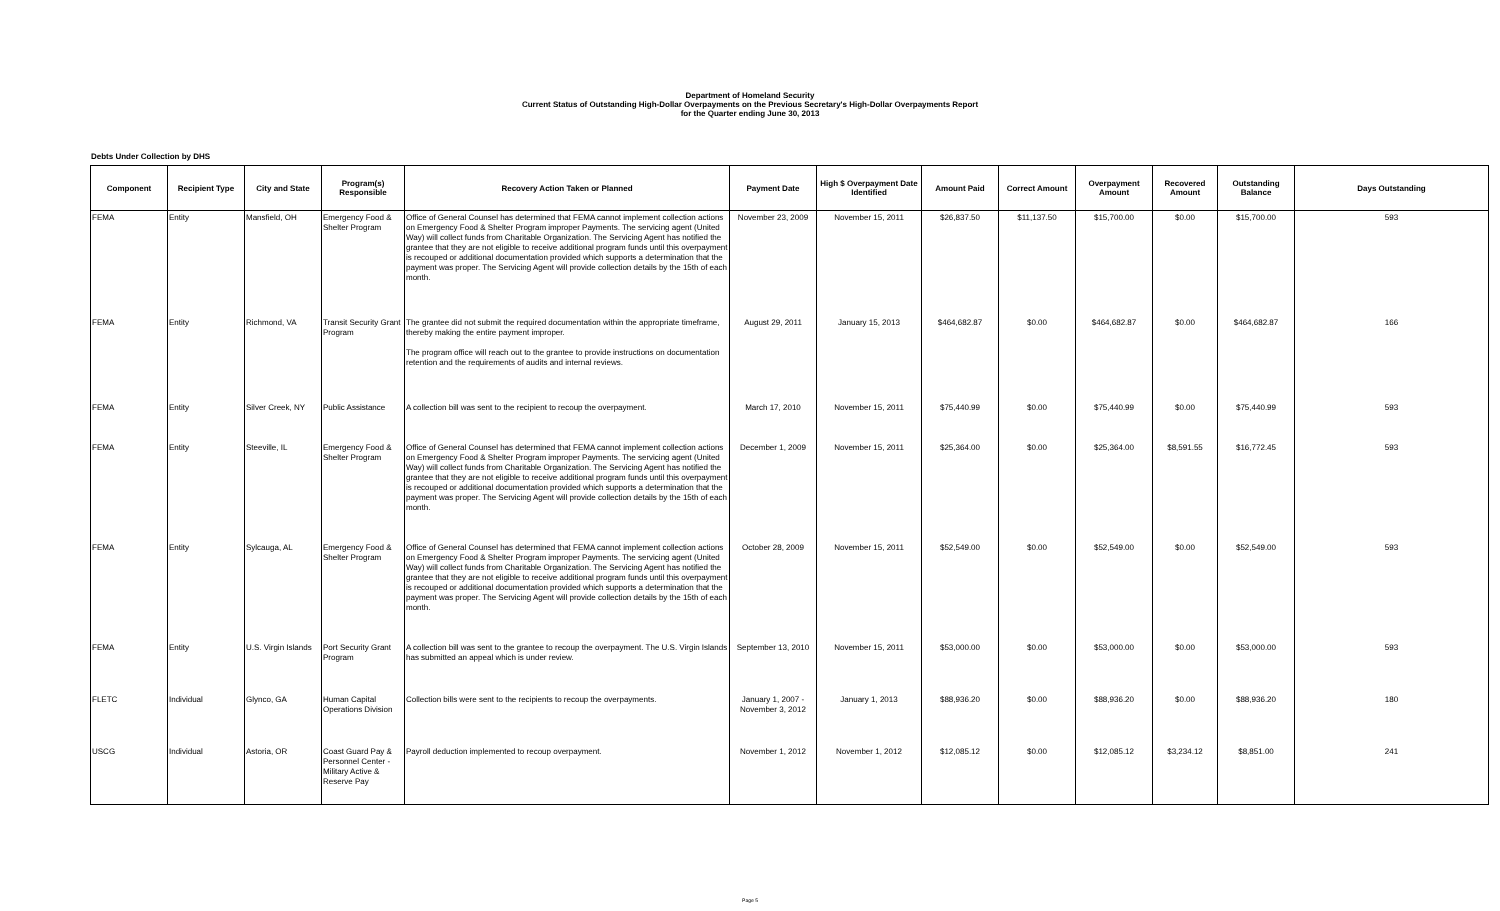Department of Homeland Security
Current Status of Outstanding High-Dollar Overpayments on the Previous Secretary's High-Dollar Overpayments Report
for the Quarter ending June 30, 2013
Debts Under Collection by DHS
| Component | Recipient Type | City and State | Program(s) Responsible | Recovery Action Taken or Planned | Payment Date | High $ Overpayment Date Identified | Amount Paid | Correct Amount | Overpayment Amount | Recovered Amount | Outstanding Balance | Days Outstanding |
| --- | --- | --- | --- | --- | --- | --- | --- | --- | --- | --- | --- | --- |
| FEMA | Entity | Mansfield, OH | Emergency Food & Shelter Program | Office of General Counsel has determined that FEMA cannot implement collection actions on Emergency Food & Shelter Program improper Payments. The servicing agent (United Way) will collect funds from Charitable Organization. The Servicing Agent has notified the grantee that they are not eligible to receive additional program funds until this overpayment is recouped or additional documentation provided which supports a determination that the payment was proper. The Servicing Agent will provide collection details by the 15th of each month. | November 23, 2009 | November 15, 2011 | $26,837.50 | $11,137.50 | $15,700.00 | $0.00 | $15,700.00 | 593 |
| FEMA | Entity | Richmond, VA | Transit Security Grant Program | The grantee did not submit the required documentation within the appropriate timeframe, thereby making the entire payment improper. The program office will reach out to the grantee to provide instructions on documentation retention and the requirements of audits and internal reviews. | August 29, 2011 | January 15, 2013 | $464,682.87 | $0.00 | $464,682.87 | $0.00 | $464,682.87 | 166 |
| FEMA | Entity | Silver Creek, NY | Public Assistance | A collection bill was sent to the recipient to recoup the overpayment. | March 17, 2010 | November 15, 2011 | $75,440.99 | $0.00 | $75,440.99 | $0.00 | $75,440.99 | 593 |
| FEMA | Entity | Steeville, IL | Emergency Food & Shelter Program | Office of General Counsel has determined that FEMA cannot implement collection actions on Emergency Food & Shelter Program improper Payments. The servicing agent (United Way) will collect funds from Charitable Organization. The Servicing Agent has notified the grantee that they are not eligible to receive additional program funds until this overpayment is recouped or additional documentation provided which supports a determination that the payment was proper. The Servicing Agent will provide collection details by the 15th of each month. | December 1, 2009 | November 15, 2011 | $25,364.00 | $0.00 | $25,364.00 | $8,591.55 | $16,772.45 | 593 |
| FEMA | Entity | Sylcauga, AL | Emergency Food & Shelter Program | Office of General Counsel has determined that FEMA cannot implement collection actions on Emergency Food & Shelter Program improper Payments. The servicing agent (United Way) will collect funds from Charitable Organization. The Servicing Agent has notified the grantee that they are not eligible to receive additional program funds until this overpayment is recouped or additional documentation provided which supports a determination that the payment was proper. The Servicing Agent will provide collection details by the 15th of each month. | October 28, 2009 | November 15, 2011 | $52,549.00 | $0.00 | $52,549.00 | $0.00 | $52,549.00 | 593 |
| FEMA | Entity | U.S. Virgin Islands | Port Security Grant Program | A collection bill was sent to the grantee to recoup the overpayment. The U.S. Virgin Islands has submitted an appeal which is under review. | September 13, 2010 | November 15, 2011 | $53,000.00 | $0.00 | $53,000.00 | $0.00 | $53,000.00 | 593 |
| FLETC | Individual | Glynco, GA | Human Capital Operations Division | Collection bills were sent to the recipients to recoup the overpayments. | January 1, 2007 - November 3, 2012 | January 1, 2013 | $88,936.20 | $0.00 | $88,936.20 | $0.00 | $88,936.20 | 180 |
| USCG | Individual | Astoria, OR | Coast Guard Pay & Personnel Center - Military Active & Reserve Pay | Payroll deduction implemented to recoup overpayment. | November 1, 2012 | November 1, 2012 | $12,085.12 | $0.00 | $12,085.12 | $3,234.12 | $8,851.00 | 241 |
Page 5